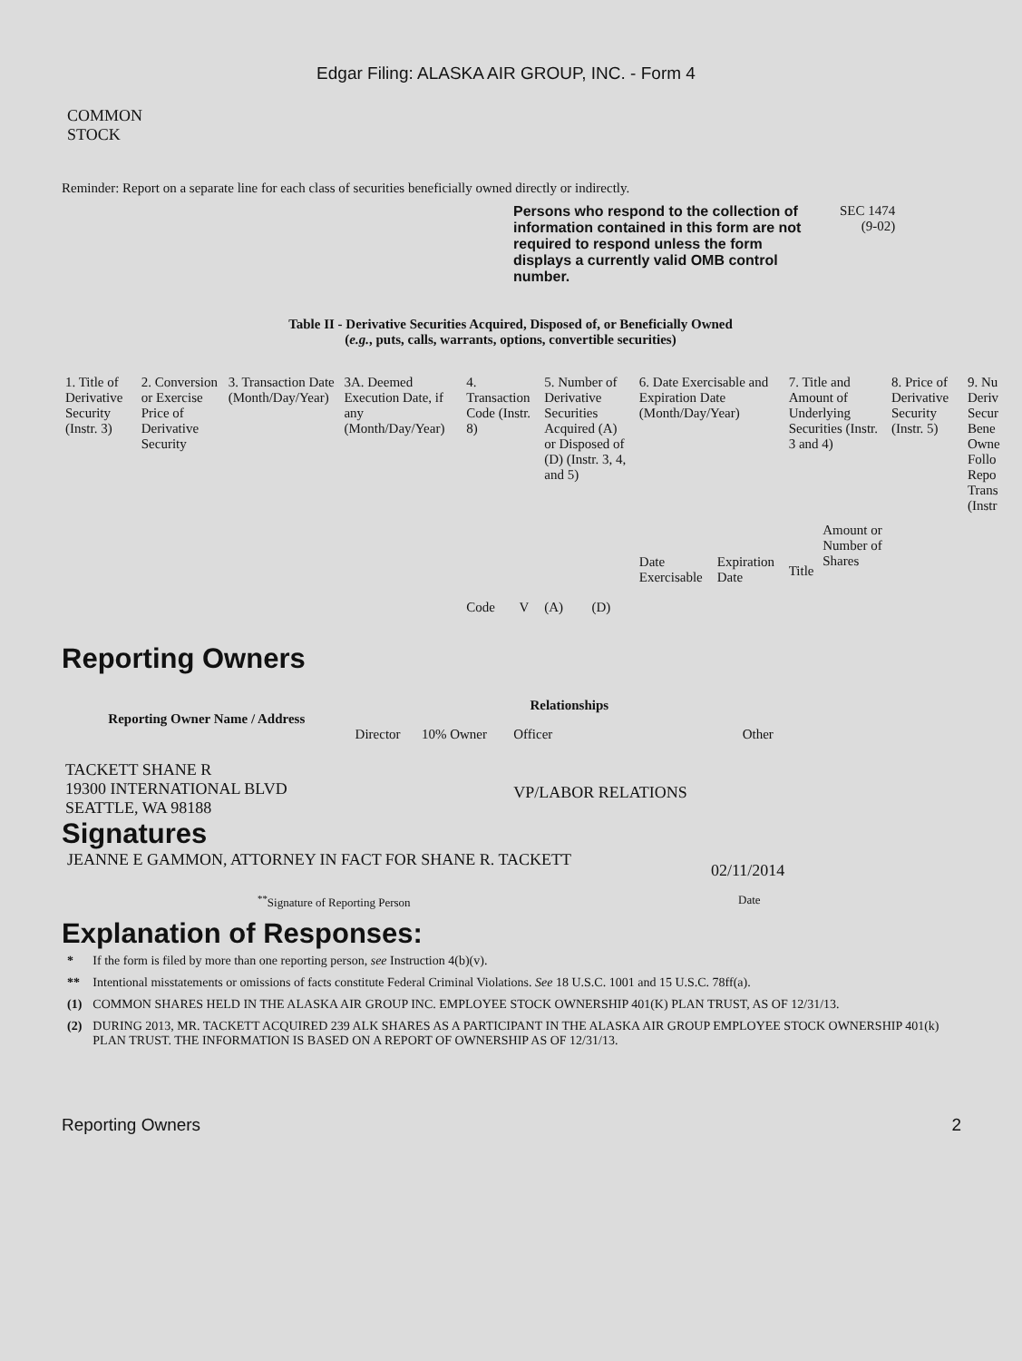Edgar Filing: ALASKA AIR GROUP, INC. - Form 4
COMMON
STOCK
Reminder: Report on a separate line for each class of securities beneficially owned directly or indirectly.
Persons who respond to the collection of information contained in this form are not required to respond unless the form displays a currently valid OMB control number.
SEC 1474
(9-02)
Table II - Derivative Securities Acquired, Disposed of, or Beneficially Owned
(e.g., puts, calls, warrants, options, convertible securities)
| 1. Title of Derivative Security (Instr. 3) | 2. Conversion or Exercise Price of Derivative Security | 3. Transaction Date (Month/Day/Year) | 3A. Deemed Execution Date, if any (Month/Day/Year) | 4. Transaction Code (Instr. 8) | | 5. Number of Derivative Securities Acquired (A) or Disposed of (D) (Instr. 3, 4, and 5) | | 6. Date Exercisable and Expiration Date (Month/Day/Year) | | 7. Title and Amount of Underlying Securities (Instr. 3 and 4) | | 8. Price of Derivative Security (Instr. 5) | 9. Nu Deriv Secur Bene Owne Follo Repo Trans (Instr |
| | | | | Code | V | (A) | (D) | Date Exercisable | Expiration Date | Title | Amount or Number of Shares | | |
Reporting Owners
| Reporting Owner Name / Address | Relationships | | | |
| --- | --- | --- | --- | --- |
| | Director | 10% Owner | Officer | Other |
| TACKETT SHANE R 19300 INTERNATIONAL BLVD SEATTLE, WA 98188 | | | VP/LABOR RELATIONS | |
Signatures
JEANNE E GAMMON, ATTORNEY IN FACT FOR SHANE R. TACKETT
02/11/2014
<sup>**</sup> Signature of Reporting Person Date
Explanation of Responses:
| * | If the form is filed by more than one reporting person, see Instruction 4(b)(v). |
| ** | Intentional misstatements or omissions of facts constitute Federal Criminal Violations. See 18 U.S.C. 1001 and 15 U.S.C. 78ff(a). |
| (1) | COMMON SHARES HELD IN THE ALASKA AIR GROUP INC. EMPLOYEE STOCK OWNERSHIP 401(K) PLAN TRUST, AS OF 12/31/13. |
| (2) | DURING 2013, MR. TACKETT ACQUIRED 239 ALK SHARES AS A PARTICIPANT IN THE ALASKA AIR GROUP EMPLOYEE STOCK OWNERSHIP 401(k) PLAN TRUST. THE INFORMATION IS BASED ON A REPORT OF OWNERSHIP AS OF 12/31/13. |
Reporting Owners 2